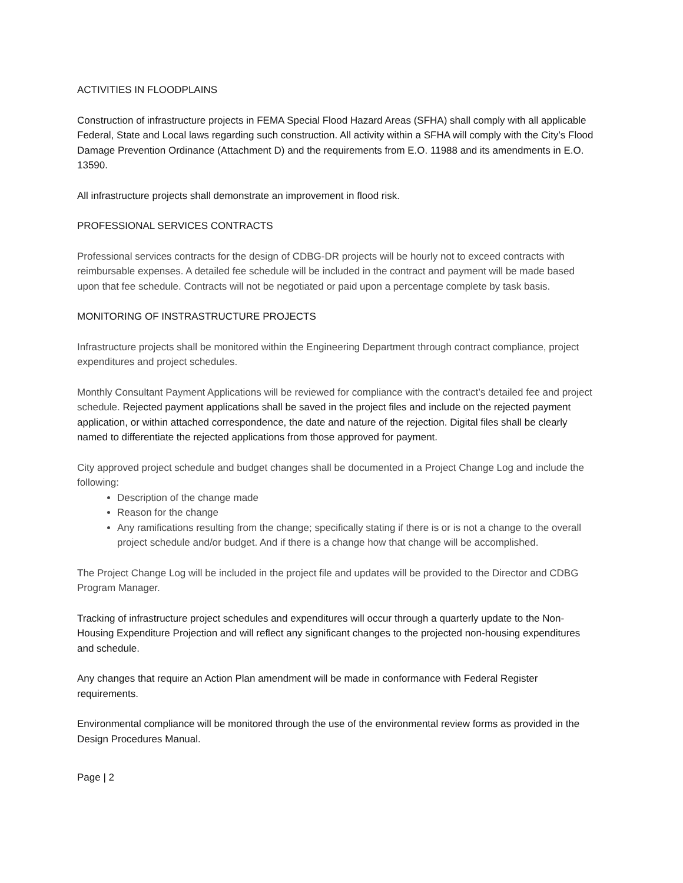ACTIVITIES IN FLOODPLAINS
Construction of infrastructure projects in FEMA Special Flood Hazard Areas (SFHA) shall comply with all applicable Federal, State and Local laws regarding such construction. All activity within a SFHA will comply with the City’s Flood Damage Prevention Ordinance (Attachment D) and the requirements from E.O. 11988 and its amendments in E.O. 13590.
All infrastructure projects shall demonstrate an improvement in flood risk.
PROFESSIONAL SERVICES CONTRACTS
Professional services contracts for the design of CDBG-DR projects will be hourly not to exceed contracts with reimbursable expenses. A detailed fee schedule will be included in the contract and payment will be made based upon that fee schedule. Contracts will not be negotiated or paid upon a percentage complete by task basis.
MONITORING OF INSTRASTRUCTURE PROJECTS
Infrastructure projects shall be monitored within the Engineering Department through contract compliance, project expenditures and project schedules.
Monthly Consultant Payment Applications will be reviewed for compliance with the contract’s detailed fee and project schedule. Rejected payment applications shall be saved in the project files and include on the rejected payment application, or within attached correspondence, the date and nature of the rejection. Digital files shall be clearly named to differentiate the rejected applications from those approved for payment.
City approved project schedule and budget changes shall be documented in a Project Change Log and include the following:
Description of the change made
Reason for the change
Any ramifications resulting from the change; specifically stating if there is or is not a change to the overall project schedule and/or budget. And if there is a change how that change will be accomplished.
The Project Change Log will be included in the project file and updates will be provided to the Director and CDBG Program Manager.
Tracking of infrastructure project schedules and expenditures will occur through a quarterly update to the Non-Housing Expenditure Projection and will reflect any significant changes to the projected non-housing expenditures and schedule.
Any changes that require an Action Plan amendment will be made in conformance with Federal Register requirements.
Environmental compliance will be monitored through the use of the environmental review forms as provided in the Design Procedures Manual.
Page | 2